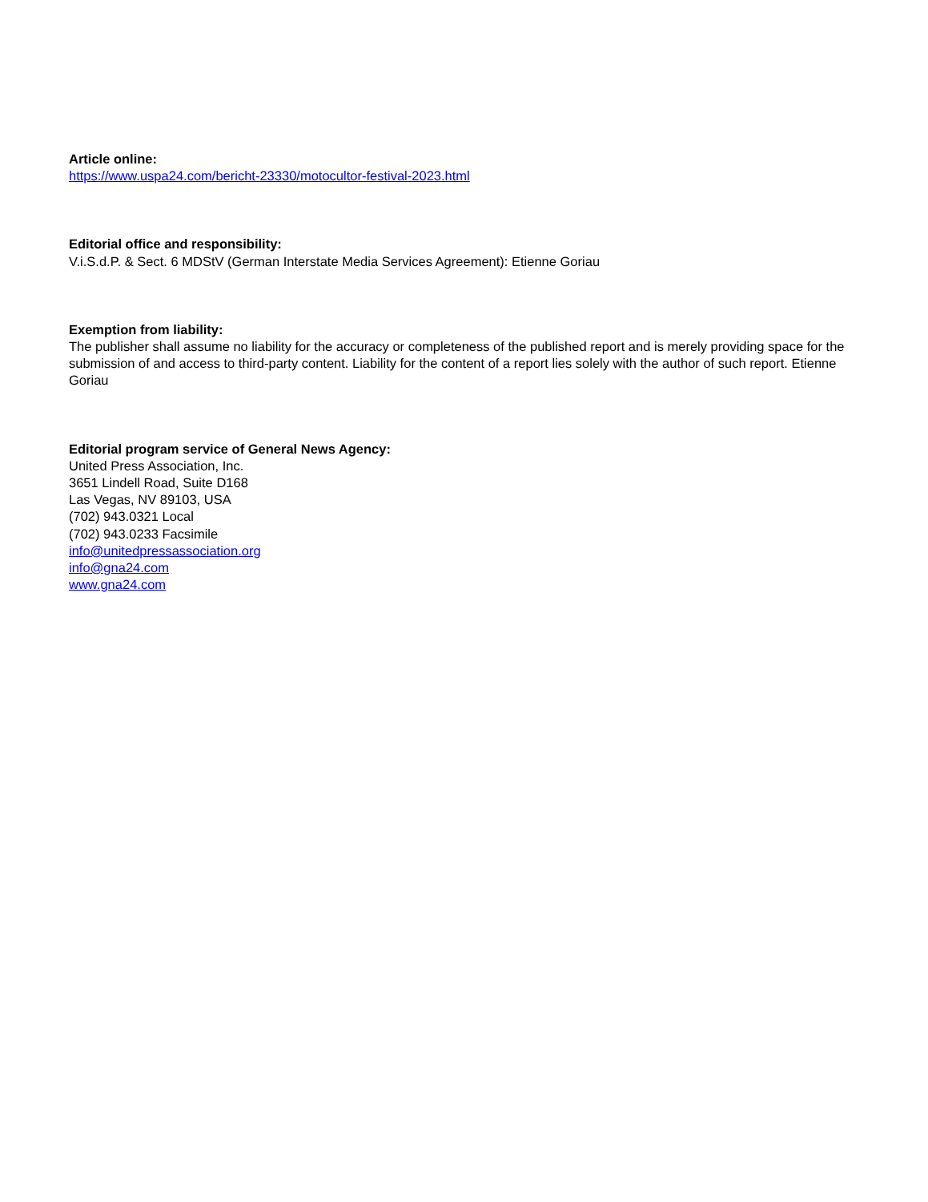Article online:
https://www.uspa24.com/bericht-23330/motocultor-festival-2023.html
Editorial office and responsibility:
V.i.S.d.P. & Sect. 6 MDStV (German Interstate Media Services Agreement): Etienne Goriau
Exemption from liability:
The publisher shall assume no liability for the accuracy or completeness of the published report and is merely providing space for the submission of and access to third-party content. Liability for the content of a report lies solely with the author of such report. Etienne Goriau
Editorial program service of General News Agency:
United Press Association, Inc.
3651 Lindell Road, Suite D168
Las Vegas, NV 89103, USA
(702) 943.0321 Local
(702) 943.0233 Facsimile
info@unitedpressassociation.org
info@gna24.com
www.gna24.com